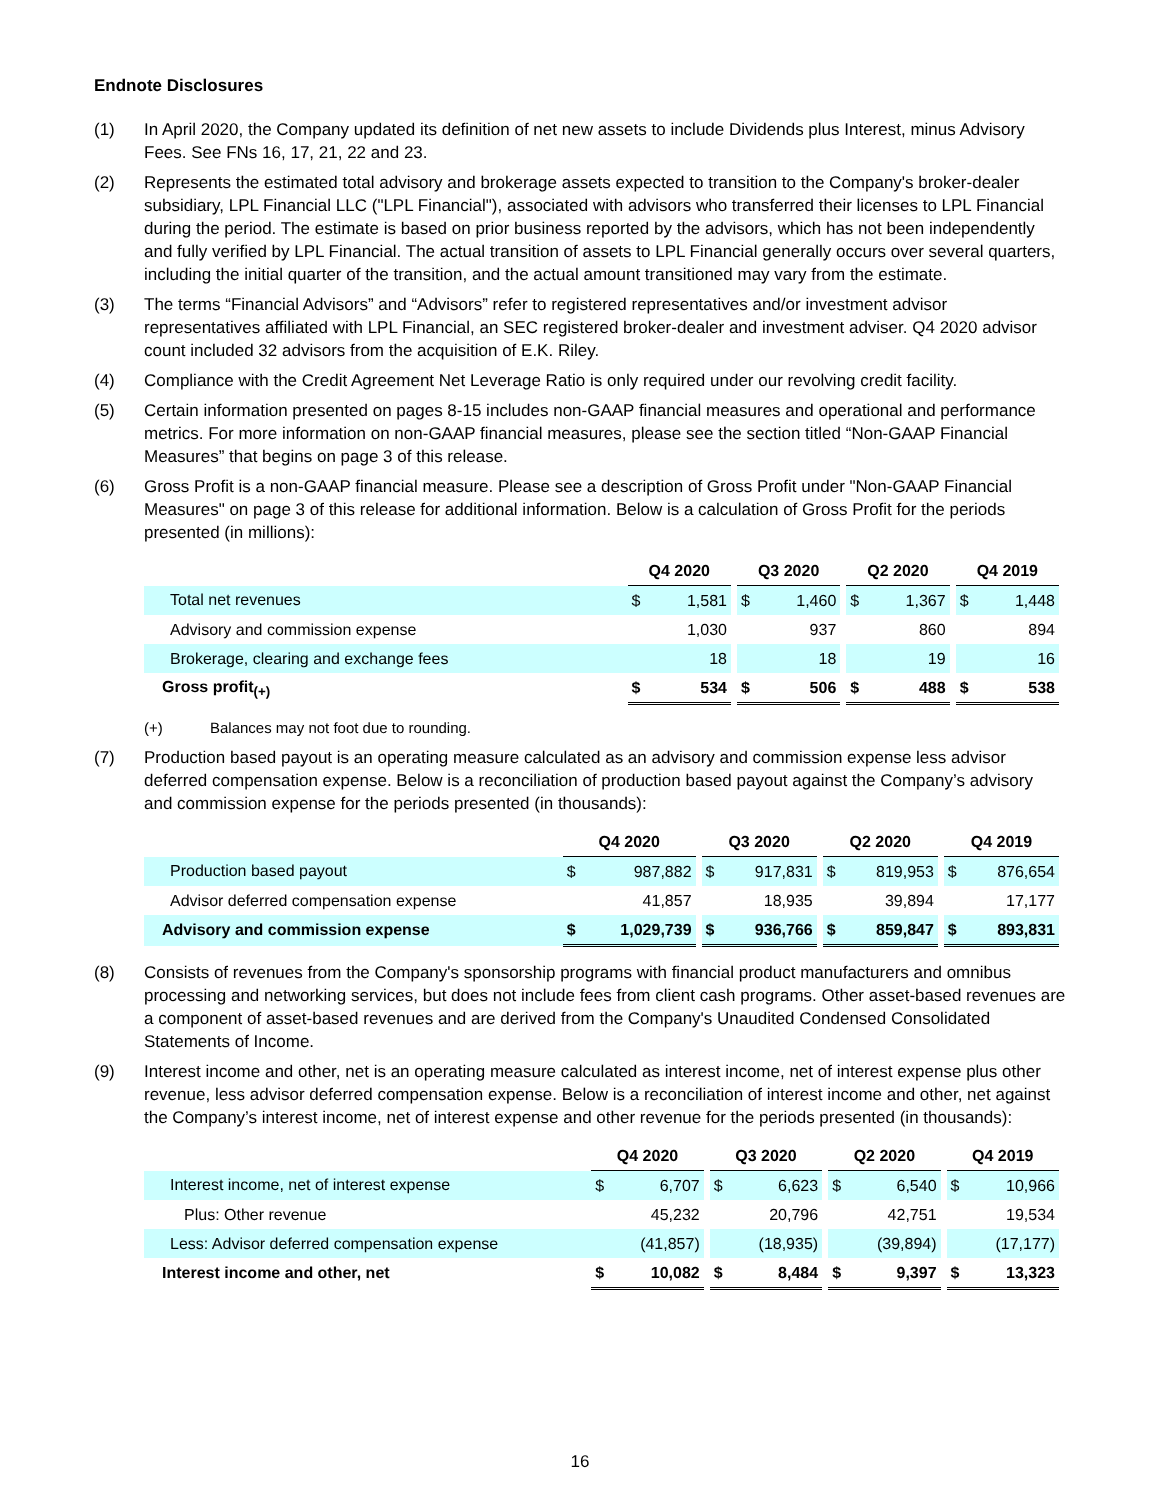Endnote Disclosures
(1) In April 2020, the Company updated its definition of net new assets to include Dividends plus Interest, minus Advisory Fees. See FNs 16, 17, 21, 22 and 23.
(2) Represents the estimated total advisory and brokerage assets expected to transition to the Company's broker-dealer subsidiary, LPL Financial LLC ("LPL Financial"), associated with advisors who transferred their licenses to LPL Financial during the period. The estimate is based on prior business reported by the advisors, which has not been independently and fully verified by LPL Financial. The actual transition of assets to LPL Financial generally occurs over several quarters, including the initial quarter of the transition, and the actual amount transitioned may vary from the estimate.
(3) The terms “Financial Advisors” and “Advisors” refer to registered representatives and/or investment advisor representatives affiliated with LPL Financial, an SEC registered broker-dealer and investment adviser. Q4 2020 advisor count included 32 advisors from the acquisition of E.K. Riley.
(4) Compliance with the Credit Agreement Net Leverage Ratio is only required under our revolving credit facility.
(5) Certain information presented on pages 8-15 includes non-GAAP financial measures and operational and performance metrics. For more information on non-GAAP financial measures, please see the section titled “Non-GAAP Financial Measures” that begins on page 3 of this release.
(6) Gross Profit is a non-GAAP financial measure. Please see a description of Gross Profit under "Non-GAAP Financial Measures" on page 3 of this release for additional information. Below is a calculation of Gross Profit for the periods presented (in millions):
| | Q4 2020 | | | Q3 2020 | | | Q2 2020 | | | Q4 2019 | |
| Total net revenues | $ | 1,581 | | $ | 1,460 | | $ | 1,367 | | $ | 1,448 |
| Advisory and commission expense | | 1,030 | | | 937 | | | 860 | | | 894 |
| Brokerage, clearing and exchange fees | | 18 | | | 18 | | | 19 | | | 16 |
| Gross profit<sub>(+)</sub> | $ | 534 | | $ | 506 | | $ | 488 | | $ | 538 |
(+) Balances may not foot due to rounding.
(7) Production based payout is an operating measure calculated as an advisory and commission expense less advisor deferred compensation expense. Below is a reconciliation of production based payout against the Company’s advisory and commission expense for the periods presented (in thousands):
| | Q4 2020 | | | Q3 2020 | | | Q2 2020 | | | Q4 2019 | |
| Production based payout | $ | 987,882 | | $ | 917,831 | | $ | 819,953 | | $ | 876,654 |
| Advisor deferred compensation expense | | 41,857 | | | 18,935 | | | 39,894 | | | 17,177 |
| Advisory and commission expense | $ | 1,029,739 | | $ | 936,766 | | $ | 859,847 | | $ | 893,831 |
(8) Consists of revenues from the Company's sponsorship programs with financial product manufacturers and omnibus processing and networking services, but does not include fees from client cash programs. Other asset-based revenues are a component of asset-based revenues and are derived from the Company's Unaudited Condensed Consolidated Statements of Income.
(9) Interest income and other, net is an operating measure calculated as interest income, net of interest expense plus other revenue, less advisor deferred compensation expense. Below is a reconciliation of interest income and other, net against the Company’s interest income, net of interest expense and other revenue for the periods presented (in thousands):
| | Q4 2020 | | | Q3 2020 | | | Q2 2020 | | | Q4 2019 | |
| Interest income, net of interest expense | $ | 6,707 | | $ | 6,623 | | $ | 6,540 | | $ | 10,966 |
| Plus: Other revenue | | 45,232 | | | 20,796 | | | 42,751 | | | 19,534 |
| Less: Advisor deferred compensation expense | | (41,857) | | | (18,935) | | | (39,894) | | | (17,177) |
| Interest income and other, net | $ | 10,082 | | $ | 8,484 | | $ | 9,397 | | $ | 13,323 |
16